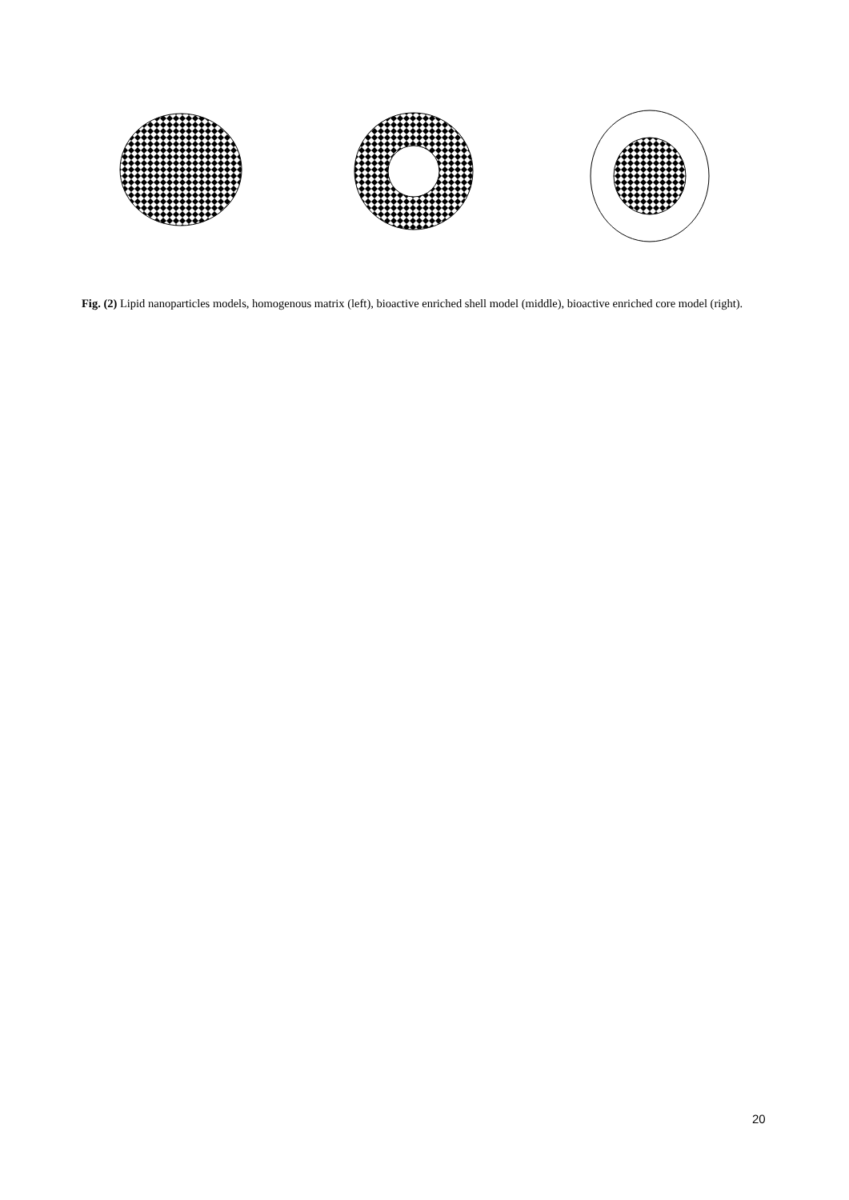Fig. (2) Lipid nanoparticles models, homogenous matrix (left), bioactive enriched shell model (middle), bioactive enriched core model (right).
20